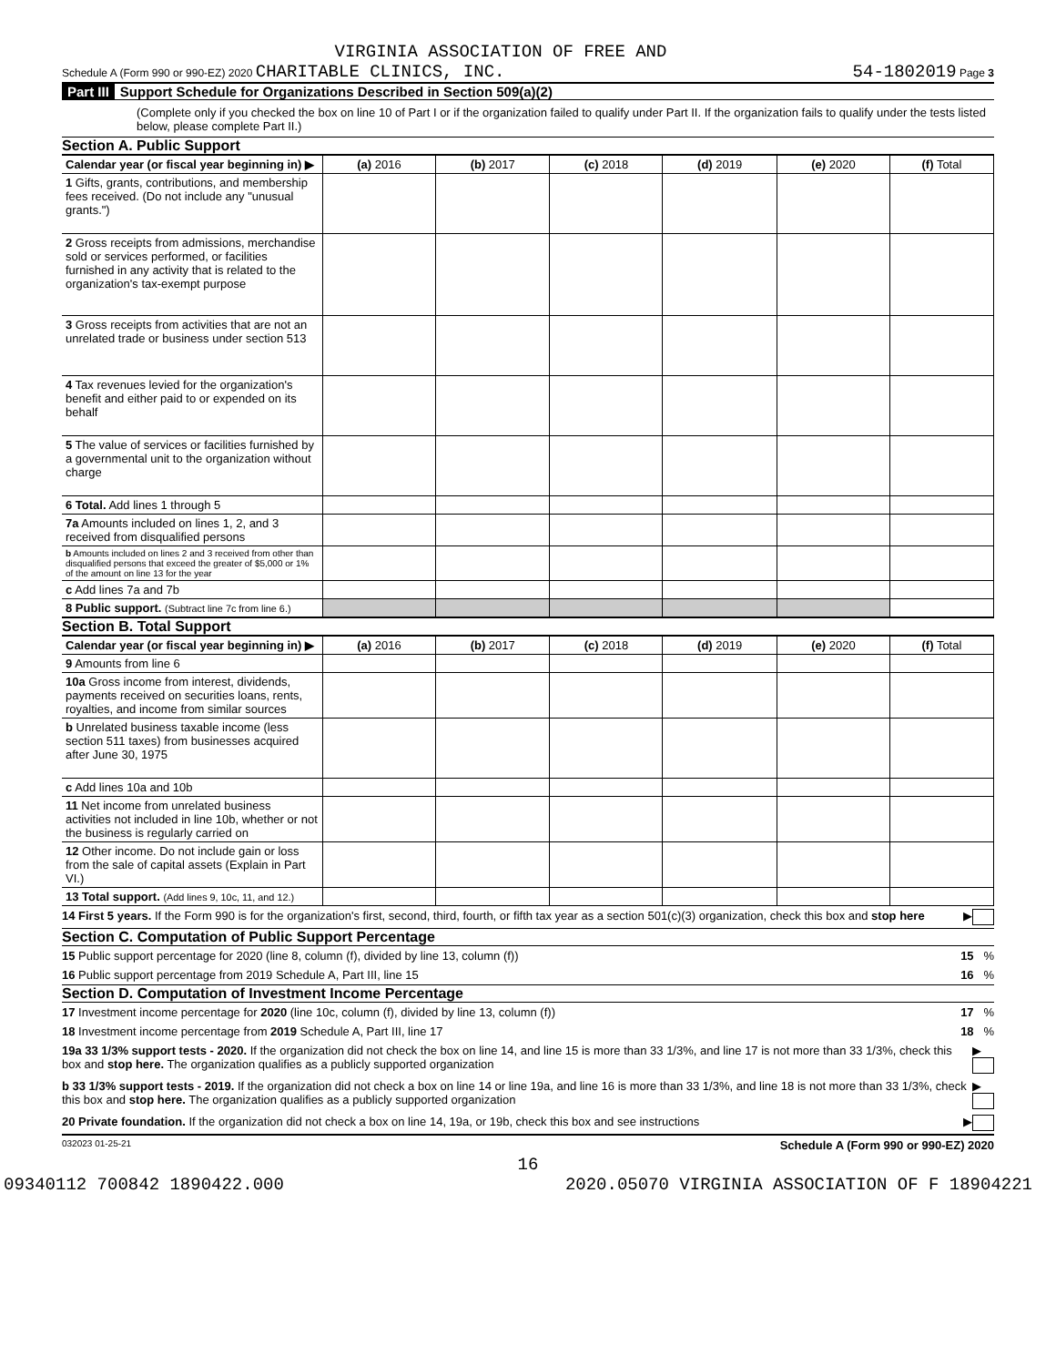VIRGINIA ASSOCIATION OF FREE AND
Schedule A (Form 990 or 990-EZ) 2020 CHARITABLE CLINICS, INC. 54-1802019 Page 3
Part III Support Schedule for Organizations Described in Section 509(a)(2)
(Complete only if you checked the box on line 10 of Part I or if the organization failed to qualify under Part II. If the organization fails to qualify under the tests listed below, please complete Part II.)
Section A. Public Support
| Calendar year (or fiscal year beginning in) ▶ | (a) 2016 | (b) 2017 | (c) 2018 | (d) 2019 | (e) 2020 | (f) Total |
| 1 Gifts, grants, contributions, and membership fees received. (Do not include any "unusual grants.") | | | | | | |
| 2 Gross receipts from admissions, merchandise sold or services performed, or facilities furnished in any activity that is related to the organization's tax-exempt purpose | | | | | | |
| 3 Gross receipts from activities that are not an unrelated trade or business under section 513 | | | | | | |
| 4 Tax revenues levied for the organization's benefit and either paid to or expended on its behalf | | | | | | |
| 5 The value of services or facilities furnished by a governmental unit to the organization without charge | | | | | | |
| 6 Total. Add lines 1 through 5 | | | | | | |
| 7a Amounts included on lines 1, 2, and 3 received from disqualified persons | | | | | | |
| b Amounts included on lines 2 and 3 received from other than disqualified persons that exceed the greater of $5,000 or 1% of the amount on line 13 for the year | | | | | | |
| c Add lines 7a and 7b | | | | | | |
| 8 Public support. (Subtract line 7c from line 6.) | | | | | | |
Section B. Total Support
| Calendar year (or fiscal year beginning in) ▶ | (a) 2016 | (b) 2017 | (c) 2018 | (d) 2019 | (e) 2020 | (f) Total |
| 9 Amounts from line 6 | | | | | | |
| 10a Gross income from interest, dividends, payments received on securities loans, rents, royalties, and income from similar sources | | | | | | |
| b Unrelated business taxable income (less section 511 taxes) from businesses acquired after June 30, 1975 | | | | | | |
| c Add lines 10a and 10b | | | | | | |
| 11 Net income from unrelated business activities not included in line 10b, whether or not the business is regularly carried on | | | | | | |
| 12 Other income. Do not include gain or loss from the sale of capital assets (Explain in Part VI.) | | | | | | |
| 13 Total support. (Add lines 9, 10c, 11, and 12.) | | | | | | |
14 First 5 years. If the Form 990 is for the organization's first, second, third, fourth, or fifth tax year as a section 501(c)(3) organization, check this box and stop here ▶
Section C. Computation of Public Support Percentage
15 Public support percentage for 2020 (line 8, column (f), divided by line 13, column (f)) 15 %
16 Public support percentage from 2019 Schedule A, Part III, line 15 16 %
Section D. Computation of Investment Income Percentage
17 Investment income percentage for 2020 (line 10c, column (f), divided by line 13, column (f)) 17 %
18 Investment income percentage from 2019 Schedule A, Part III, line 17 18 %
19a 33 1/3% support tests - 2020. If the organization did not check the box on line 14, and line 15 is more than 33 1/3%, and line 17 is not more than 33 1/3%, check this box and stop here. The organization qualifies as a publicly supported organization ▶
b 33 1/3% support tests - 2019. If the organization did not check a box on line 14 or line 19a, and line 16 is more than 33 1/3%, and line 18 is not more than 33 1/3%, check this box and stop here. The organization qualifies as a publicly supported organization ▶
20 Private foundation. If the organization did not check a box on line 14, 19a, or 19b, check this box and see instructions ▶
032023 01-25-21 Schedule A (Form 990 or 990-EZ) 2020
16
09340112 700842 1890422.000 2020.05070 VIRGINIA ASSOCIATION OF F 18904221